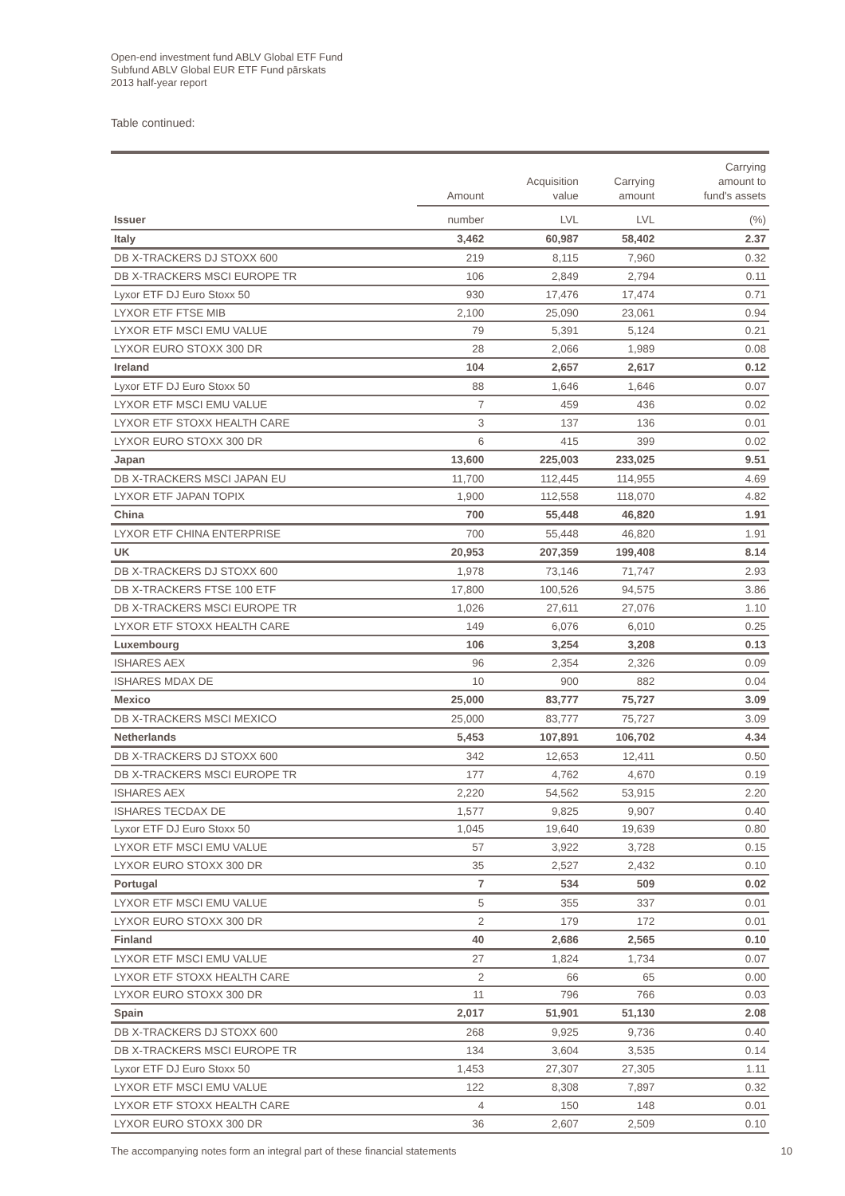Open-end investment fund ABLV Global ETF Fund
Subfund ABLV Global EUR ETF Fund pārskats
2013 half-year report
Table continued:
| | Amount | Acquisition value | Carrying amount | Carrying amount to fund's assets |
| --- | --- | --- | --- | --- |
| Issuer | number | LVL | LVL | (%) |
| Italy | 3,462 | 60,987 | 58,402 | 2.37 |
| DB X-TRACKERS DJ STOXX 600 | 219 | 8,115 | 7,960 | 0.32 |
| DB X-TRACKERS MSCI EUROPE TR | 106 | 2,849 | 2,794 | 0.11 |
| Lyxor ETF DJ Euro Stoxx 50 | 930 | 17,476 | 17,474 | 0.71 |
| LYXOR ETF FTSE MIB | 2,100 | 25,090 | 23,061 | 0.94 |
| LYXOR ETF MSCI EMU VALUE | 79 | 5,391 | 5,124 | 0.21 |
| LYXOR EURO STOXX 300 DR | 28 | 2,066 | 1,989 | 0.08 |
| Ireland | 104 | 2,657 | 2,617 | 0.12 |
| Lyxor ETF DJ Euro Stoxx 50 | 88 | 1,646 | 1,646 | 0.07 |
| LYXOR ETF MSCI EMU VALUE | 7 | 459 | 436 | 0.02 |
| LYXOR ETF STOXX HEALTH CARE | 3 | 137 | 136 | 0.01 |
| LYXOR EURO STOXX 300 DR | 6 | 415 | 399 | 0.02 |
| Japan | 13,600 | 225,003 | 233,025 | 9.51 |
| DB X-TRACKERS MSCI JAPAN EU | 11,700 | 112,445 | 114,955 | 4.69 |
| LYXOR ETF JAPAN TOPIX | 1,900 | 112,558 | 118,070 | 4.82 |
| China | 700 | 55,448 | 46,820 | 1.91 |
| LYXOR ETF CHINA ENTERPRISE | 700 | 55,448 | 46,820 | 1.91 |
| UK | 20,953 | 207,359 | 199,408 | 8.14 |
| DB X-TRACKERS DJ STOXX 600 | 1,978 | 73,146 | 71,747 | 2.93 |
| DB X-TRACKERS FTSE 100 ETF | 17,800 | 100,526 | 94,575 | 3.86 |
| DB X-TRACKERS MSCI EUROPE TR | 1,026 | 27,611 | 27,076 | 1.10 |
| LYXOR ETF STOXX HEALTH CARE | 149 | 6,076 | 6,010 | 0.25 |
| Luxembourg | 106 | 3,254 | 3,208 | 0.13 |
| ISHARES AEX | 96 | 2,354 | 2,326 | 0.09 |
| ISHARES MDAX DE | 10 | 900 | 882 | 0.04 |
| Mexico | 25,000 | 83,777 | 75,727 | 3.09 |
| DB X-TRACKERS MSCI MEXICO | 25,000 | 83,777 | 75,727 | 3.09 |
| Netherlands | 5,453 | 107,891 | 106,702 | 4.34 |
| DB X-TRACKERS DJ STOXX 600 | 342 | 12,653 | 12,411 | 0.50 |
| DB X-TRACKERS MSCI EUROPE TR | 177 | 4,762 | 4,670 | 0.19 |
| ISHARES AEX | 2,220 | 54,562 | 53,915 | 2.20 |
| ISHARES TECDAX DE | 1,577 | 9,825 | 9,907 | 0.40 |
| Lyxor ETF DJ Euro Stoxx 50 | 1,045 | 19,640 | 19,639 | 0.80 |
| LYXOR ETF MSCI EMU VALUE | 57 | 3,922 | 3,728 | 0.15 |
| LYXOR EURO STOXX 300 DR | 35 | 2,527 | 2,432 | 0.10 |
| Portugal | 7 | 534 | 509 | 0.02 |
| LYXOR ETF MSCI EMU VALUE | 5 | 355 | 337 | 0.01 |
| LYXOR EURO STOXX 300 DR | 2 | 179 | 172 | 0.01 |
| Finland | 40 | 2,686 | 2,565 | 0.10 |
| LYXOR ETF MSCI EMU VALUE | 27 | 1,824 | 1,734 | 0.07 |
| LYXOR ETF STOXX HEALTH CARE | 2 | 66 | 65 | 0.00 |
| LYXOR EURO STOXX 300 DR | 11 | 796 | 766 | 0.03 |
| Spain | 2,017 | 51,901 | 51,130 | 2.08 |
| DB X-TRACKERS DJ STOXX 600 | 268 | 9,925 | 9,736 | 0.40 |
| DB X-TRACKERS MSCI EUROPE TR | 134 | 3,604 | 3,535 | 0.14 |
| Lyxor ETF DJ Euro Stoxx 50 | 1,453 | 27,307 | 27,305 | 1.11 |
| LYXOR ETF MSCI EMU VALUE | 122 | 8,308 | 7,897 | 0.32 |
| LYXOR ETF STOXX HEALTH CARE | 4 | 150 | 148 | 0.01 |
| LYXOR EURO STOXX 300 DR | 36 | 2,607 | 2,509 | 0.10 |
The accompanying notes form an integral part of these financial statements 10